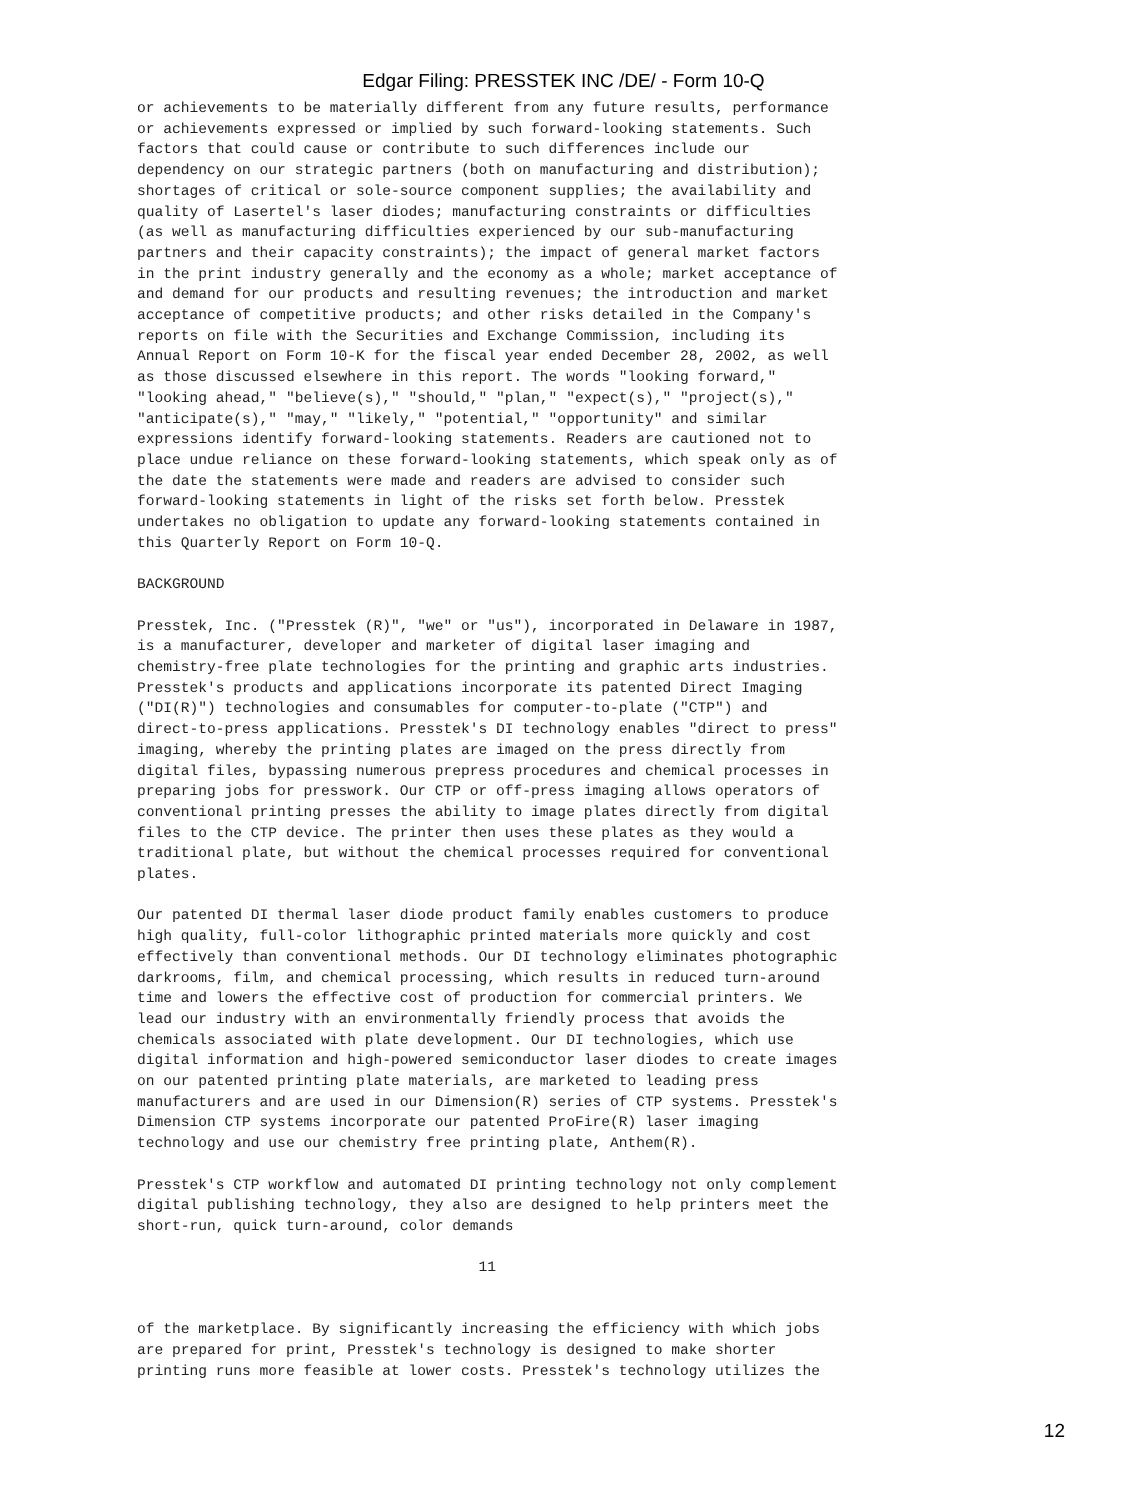Edgar Filing: PRESSTEK INC /DE/ - Form 10-Q
or achievements to be materially different from any future results, performance
or achievements expressed or implied by such forward-looking statements. Such
factors that could cause or contribute to such differences include our
dependency on our strategic partners (both on manufacturing and distribution);
shortages of critical or sole-source component supplies; the availability and
quality of Lasertel's laser diodes; manufacturing constraints or difficulties
(as well as manufacturing difficulties experienced by our sub-manufacturing
partners and their capacity constraints); the impact of general market factors
in the print industry generally and the economy as a whole; market acceptance of
and demand for our products and resulting revenues; the introduction and market
acceptance of competitive products; and other risks detailed in the Company's
reports on file with the Securities and Exchange Commission, including its
Annual Report on Form 10-K for the fiscal year ended December 28, 2002, as well
as those discussed elsewhere in this report. The words "looking forward,"
"looking ahead," "believe(s)," "should," "plan," "expect(s)," "project(s),"
"anticipate(s)," "may," "likely," "potential," "opportunity" and similar
expressions identify forward-looking statements. Readers are cautioned not to
place undue reliance on these forward-looking statements, which speak only as of
the date the statements were made and readers are advised to consider such
forward-looking statements in light of the risks set forth below. Presstek
undertakes no obligation to update any forward-looking statements contained in
this Quarterly Report on Form 10-Q.

BACKGROUND

Presstek, Inc. ("Presstek (R)", "we" or "us"), incorporated in Delaware in 1987,
is a manufacturer, developer and marketer of digital laser imaging and
chemistry-free plate technologies for the printing and graphic arts industries.
Presstek's products and applications incorporate its patented Direct Imaging
("DI(R)") technologies and consumables for computer-to-plate ("CTP") and
direct-to-press applications. Presstek's DI technology enables "direct to press"
imaging, whereby the printing plates are imaged on the press directly from
digital files, bypassing numerous prepress procedures and chemical processes in
preparing jobs for presswork. Our CTP or off-press imaging allows operators of
conventional printing presses the ability to image plates directly from digital
files to the CTP device. The printer then uses these plates as they would a
traditional plate, but without the chemical processes required for conventional
plates.

Our patented DI thermal laser diode product family enables customers to produce
high quality, full-color lithographic printed materials more quickly and cost
effectively than conventional methods. Our DI technology eliminates photographic
darkrooms, film, and chemical processing, which results in reduced turn-around
time and lowers the effective cost of production for commercial printers. We
lead our industry with an environmentally friendly process that avoids the
chemicals associated with plate development. Our DI technologies, which use
digital information and high-powered semiconductor laser diodes to create images
on our patented printing plate materials, are marketed to leading press
manufacturers and are used in our Dimension(R) series of CTP systems. Presstek's
Dimension CTP systems incorporate our patented ProFire(R) laser imaging
technology and use our chemistry free printing plate, Anthem(R).

Presstek's CTP workflow and automated DI printing technology not only complement
digital publishing technology, they also are designed to help printers meet the
short-run, quick turn-around, color demands

                                       11


of the marketplace. By significantly increasing the efficiency with which jobs
are prepared for print, Presstek's technology is designed to make shorter
printing runs more feasible at lower costs. Presstek's technology utilizes the
12